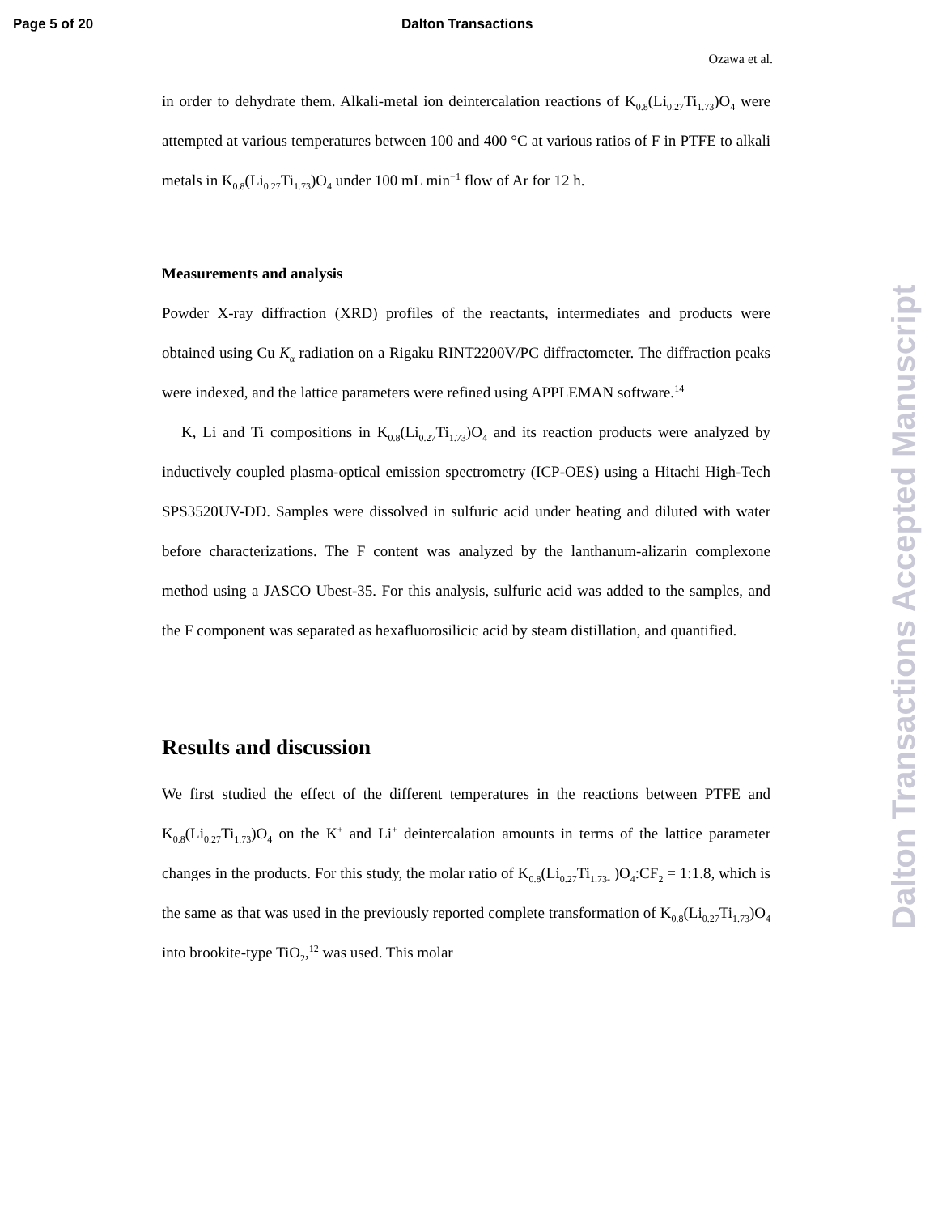Page 5 of 20 Dalton Transactions
Ozawa et al.
in order to dehydrate them. Alkali-metal ion deintercalation reactions of K<sub>0.8</sub>(Li<sub>0.27</sub>Ti<sub>1.73</sub>)O<sub>4</sub> were attempted at various temperatures between 100 and 400 °C at various ratios of F in PTFE to alkali metals in K<sub>0.8</sub>(Li<sub>0.27</sub>Ti<sub>1.73</sub>)O<sub>4</sub> under 100 mL min<sup>−1</sup> flow of Ar for 12 h.
Measurements and analysis
Powder X-ray diffraction (XRD) profiles of the reactants, intermediates and products were obtained using Cu K<sub>α</sub> radiation on a Rigaku RINT2200V/PC diffractometer. The diffraction peaks were indexed, and the lattice parameters were refined using APPLEMAN software.<sup>14</sup>
K, Li and Ti compositions in K<sub>0.8</sub>(Li<sub>0.27</sub>Ti<sub>1.73</sub>)O<sub>4</sub> and its reaction products were analyzed by inductively coupled plasma-optical emission spectrometry (ICP-OES) using a Hitachi High-Tech SPS3520UV-DD. Samples were dissolved in sulfuric acid under heating and diluted with water before characterizations. The F content was analyzed by the lanthanum-alizarin complexone method using a JASCO Ubest-35. For this analysis, sulfuric acid was added to the samples, and the F component was separated as hexafluorosilicic acid by steam distillation, and quantified.
Results and discussion
We first studied the effect of the different temperatures in the reactions between PTFE and K<sub>0.8</sub>(Li<sub>0.27</sub>Ti<sub>1.73</sub>)O<sub>4</sub> on the K<sup>+</sup> and Li<sup>+</sup> deintercalation amounts in terms of the lattice parameter changes in the products. For this study, the molar ratio of K<sub>0.8</sub>(Li<sub>0.27</sub>Ti<sub>1.73-</sub> )O<sub>4</sub>:CF<sub>2</sub> = 1:1.8, which is the same as that was used in the previously reported complete transformation of K<sub>0.8</sub>(Li<sub>0.27</sub>Ti<sub>1.73</sub>)O<sub>4</sub> into brookite-type TiO<sub>2</sub>,<sup>12</sup> was used. This molar
Dalton Transactions Accepted Manuscript